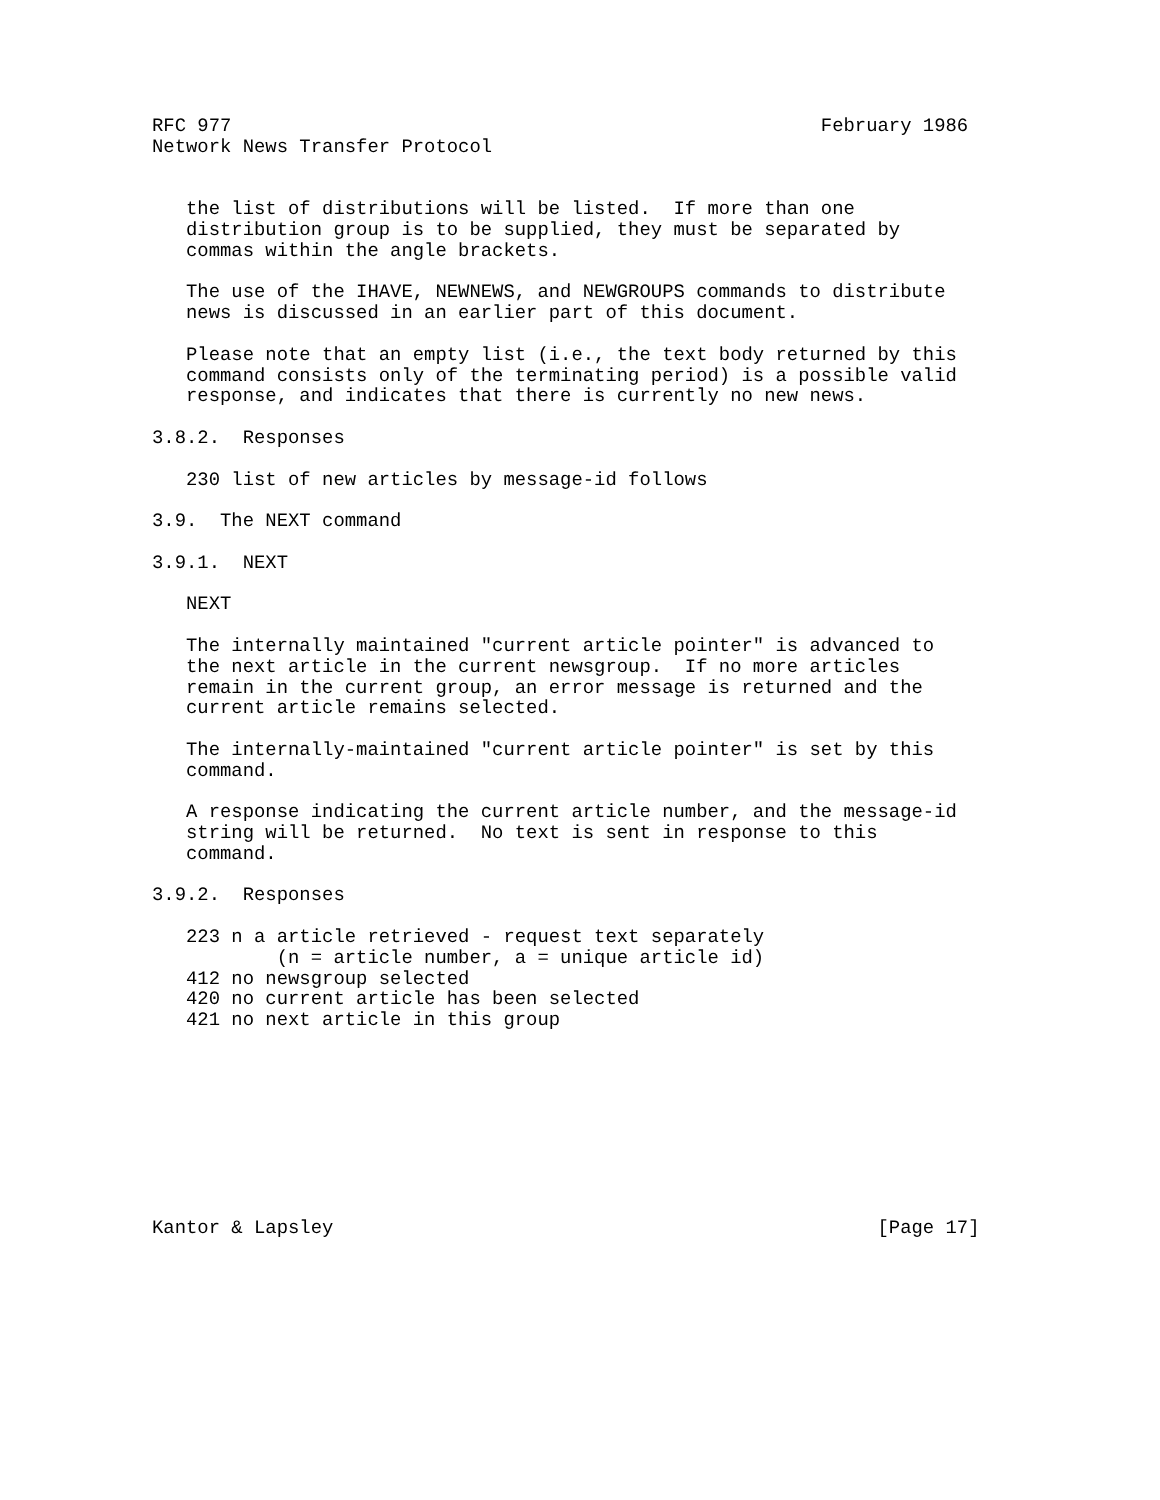RFC 977                                                    February 1986
Network News Transfer Protocol


   the list of distributions will be listed.  If more than one
   distribution group is to be supplied, they must be separated by
   commas within the angle brackets.

   The use of the IHAVE, NEWNEWS, and NEWGROUPS commands to distribute
   news is discussed in an earlier part of this document.

   Please note that an empty list (i.e., the text body returned by this
   command consists only of the terminating period) is a possible valid
   response, and indicates that there is currently no new news.

3.8.2.  Responses

   230 list of new articles by message-id follows

3.9.  The NEXT command

3.9.1.  NEXT

   NEXT

   The internally maintained "current article pointer" is advanced to
   the next article in the current newsgroup.  If no more articles
   remain in the current group, an error message is returned and the
   current article remains selected.

   The internally-maintained "current article pointer" is set by this
   command.

   A response indicating the current article number, and the message-id
   string will be returned.  No text is sent in response to this
   command.

3.9.2.  Responses

   223 n a article retrieved - request text separately
           (n = article number, a = unique article id)
   412 no newsgroup selected
   420 no current article has been selected
   421 no next article in this group









Kantor & Lapsley                                                [Page 17]